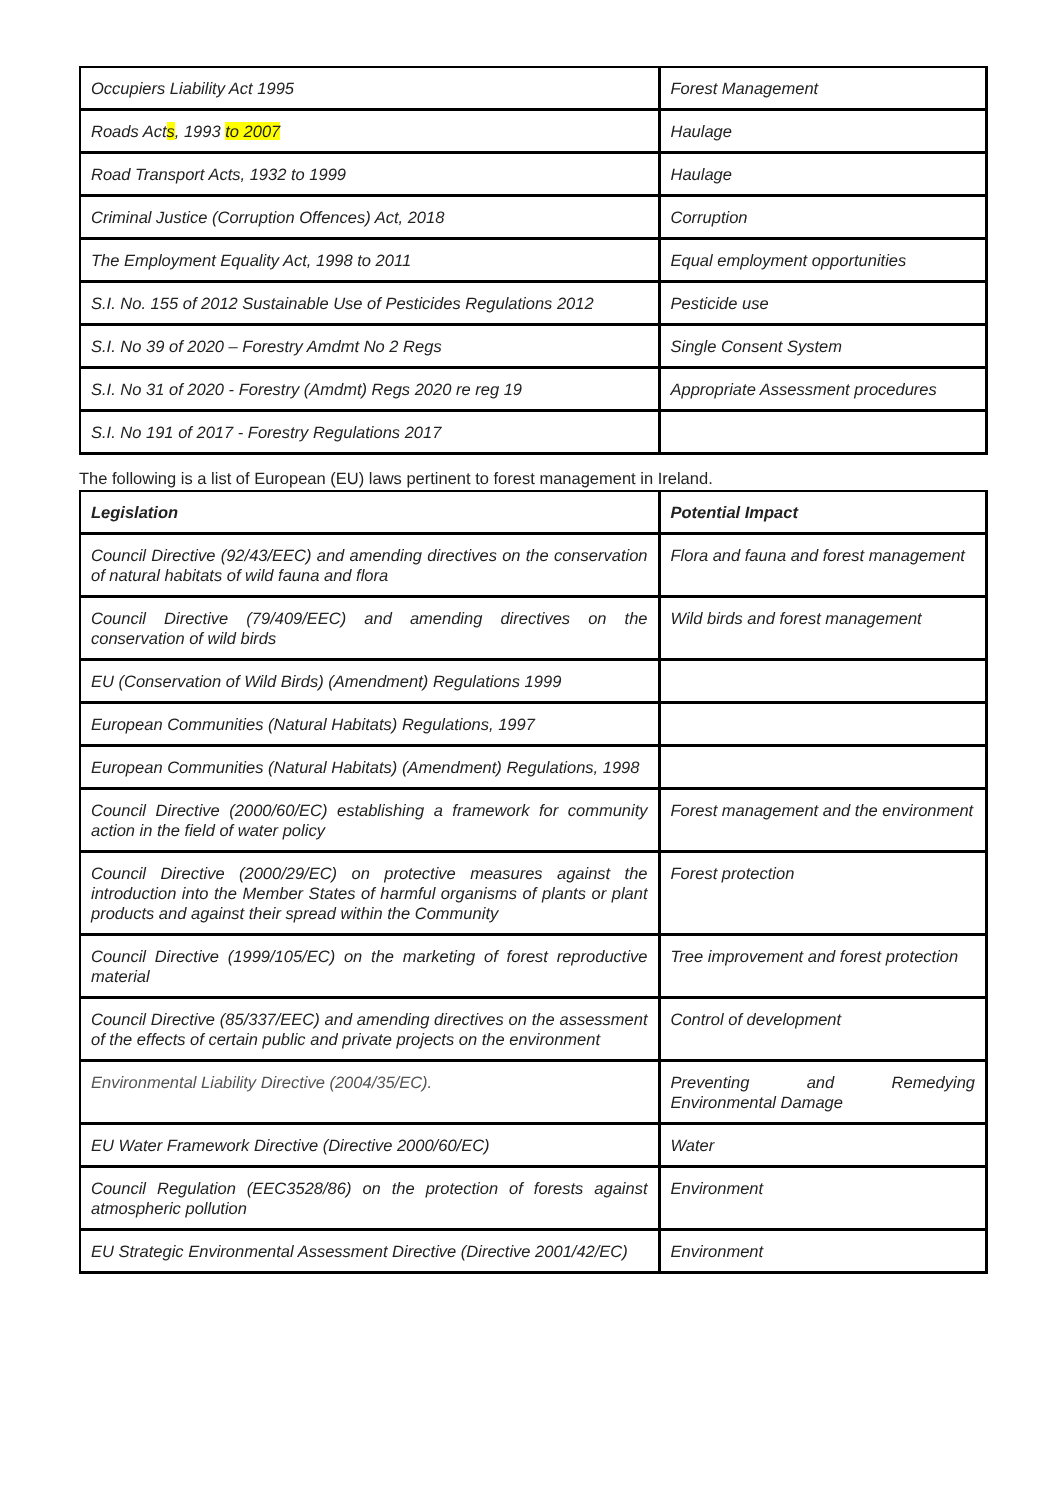| Occupiers Liability Act 1995 | Forest Management |
| Roads Act s , 1993 to 2007 | Haulage |
| Road Transport Acts, 1932 to 1999 | Haulage |
| Criminal Justice (Corruption Offences) Act, 2018 | Corruption |
| The Employment Equality Act, 1998 to 2011 | Equal employment opportunities |
| S.I. No. 155 of 2012 Sustainable Use of Pesticides Regulations 2012 | Pesticide use |
| S.I. No 39 of 2020 – Forestry Amdmt No 2 Regs | Single Consent System |
| S.I. No 31 of 2020 - Forestry (Amdmt) Regs 2020 re reg 19 | Appropriate Assessment procedures |
| S.I. No 191 of 2017 - Forestry Regulations 2017 | |
The following is a list of European (EU) laws pertinent to forest management in Ireland.
| Legislation | Potential Impact |
| --- | --- |
| Council Directive (92/43/EEC) and amending directives on the conservation of natural habitats of wild fauna and flora | Flora and fauna and forest management |
| Council Directive (79/409/EEC) and amending directives on the conservation of wild birds | Wild birds and forest management |
| EU (Conservation of Wild Birds) (Amendment) Regulations 1999 | |
| European Communities (Natural Habitats) Regulations, 1997 | |
| European Communities (Natural Habitats) (Amendment) Regulations, 1998 | |
| Council Directive (2000/60/EC) establishing a framework for community action in the field of water policy | Forest management and the environment |
| Council Directive (2000/29/EC) on protective measures against the introduction into the Member States of harmful organisms of plants or plant products and against their spread within the Community | Forest protection |
| Council Directive (1999/105/EC) on the marketing of forest reproductive material | Tree improvement and forest protection |
| Council Directive (85/337/EEC) and amending directives on the assessment of the effects of certain public and private projects on the environment | Control of development |
| Environmental Liability Directive (2004/35/EC). | Preventing and Remedying Environmental Damage |
| EU Water Framework Directive (Directive 2000/60/EC) | Water |
| Council Regulation (EEC3528/86) on the protection of forests against atmospheric pollution | Environment |
| EU Strategic Environmental Assessment Directive (Directive 2001/42/EC) | Environment |